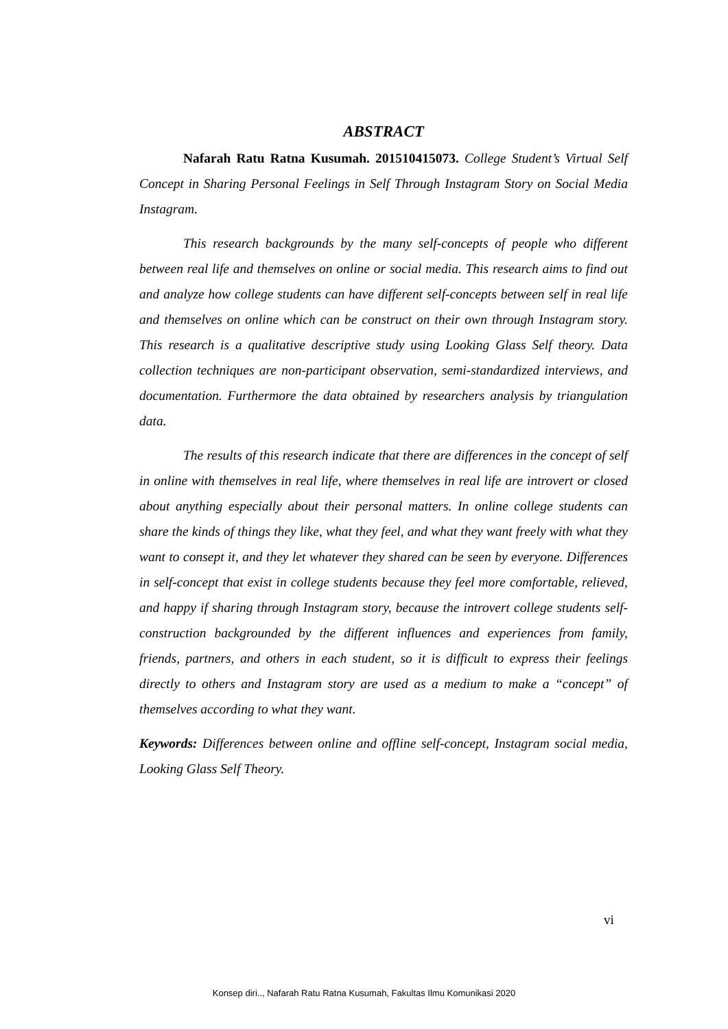ABSTRACT
Nafarah Ratu Ratna Kusumah. 201510415073. College Student’s Virtual Self Concept in Sharing Personal Feelings in Self Through Instagram Story on Social Media Instagram.
This research backgrounds by the many self-concepts of people who different between real life and themselves on online or social media. This research aims to find out and analyze how college students can have different self-concepts between self in real life and themselves on online which can be construct on their own through Instagram story. This research is a qualitative descriptive study using Looking Glass Self theory. Data collection techniques are non-participant observation, semi-standardized interviews, and documentation. Furthermore the data obtained by researchers analysis by triangulation data.
The results of this research indicate that there are differences in the concept of self in online with themselves in real life, where themselves in real life are introvert or closed about anything especially about their personal matters. In online college students can share the kinds of things they like, what they feel, and what they want freely with what they want to consept it, and they let whatever they shared can be seen by everyone. Differences in self-concept that exist in college students because they feel more comfortable, relieved, and happy if sharing through Instagram story, because the introvert college students self-construction backgrounded by the different influences and experiences from family, friends, partners, and others in each student, so it is difficult to express their feelings directly to others and Instagram story are used as a medium to make a “concept” of themselves according to what they want.
Keywords: Differences between online and offline self-concept, Instagram social media, Looking Glass Self Theory.
vi
Konsep diri.., Nafarah Ratu Ratna Kusumah, Fakultas Ilmu Komunikasi 2020